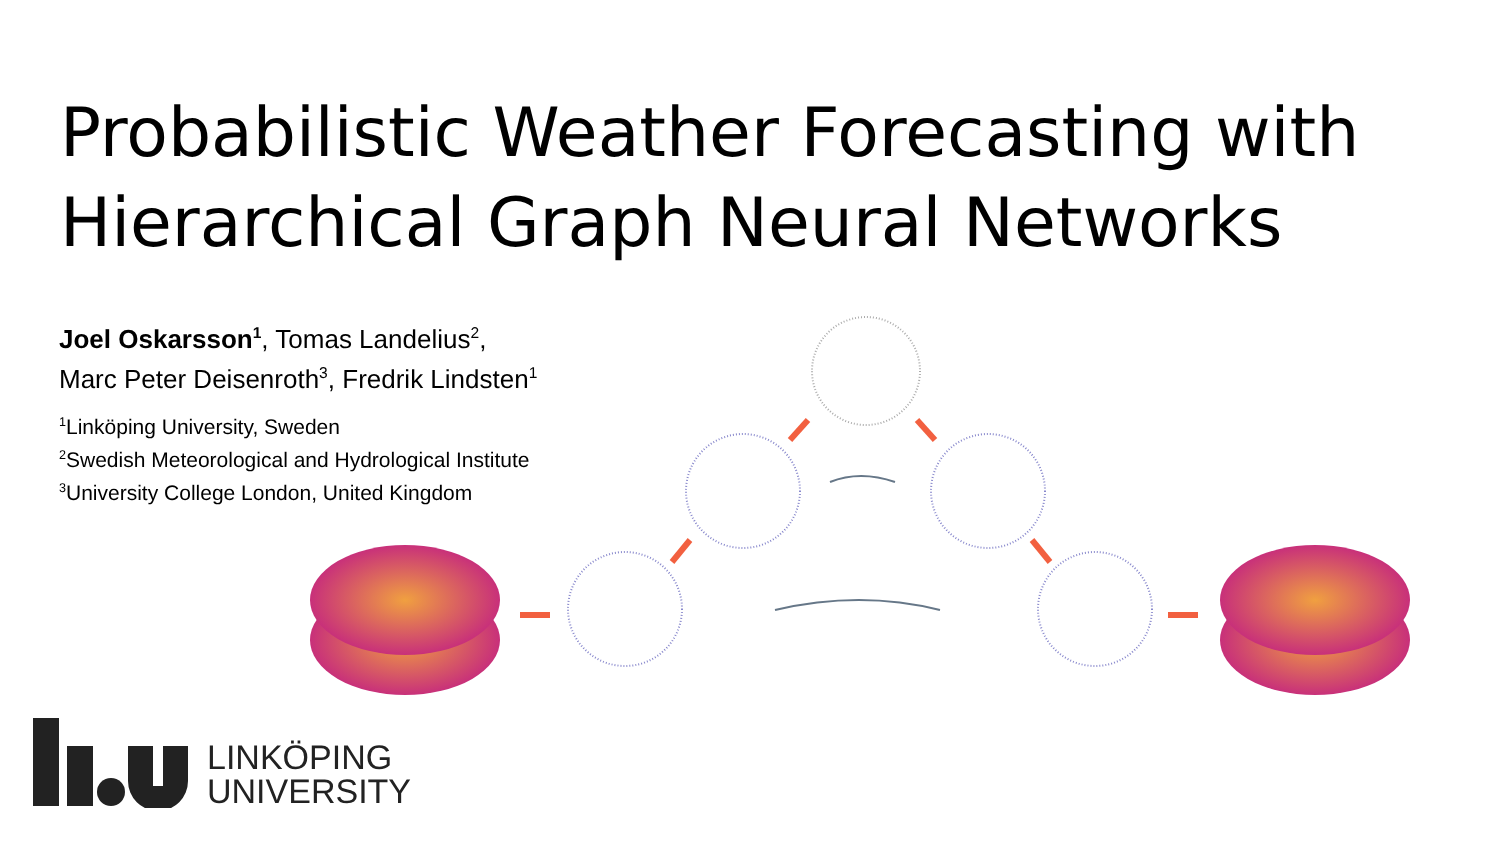Probabilistic Weather Forecasting with
Hierarchical Graph Neural Networks
Joel Oskarsson<sup>1</sup>, Tomas Landelius<sup>2</sup>,
Marc Peter Deisenroth<sup>3</sup>, Fredrik Lindsten<sup>1</sup>
<sup>1</sup> Linköping University, Sweden
<sup>2</sup> Swedish Meteorological and Hydrological Institute
<sup>3</sup> University College London, United Kingdom
LINKÖPING
UNIVERSITY